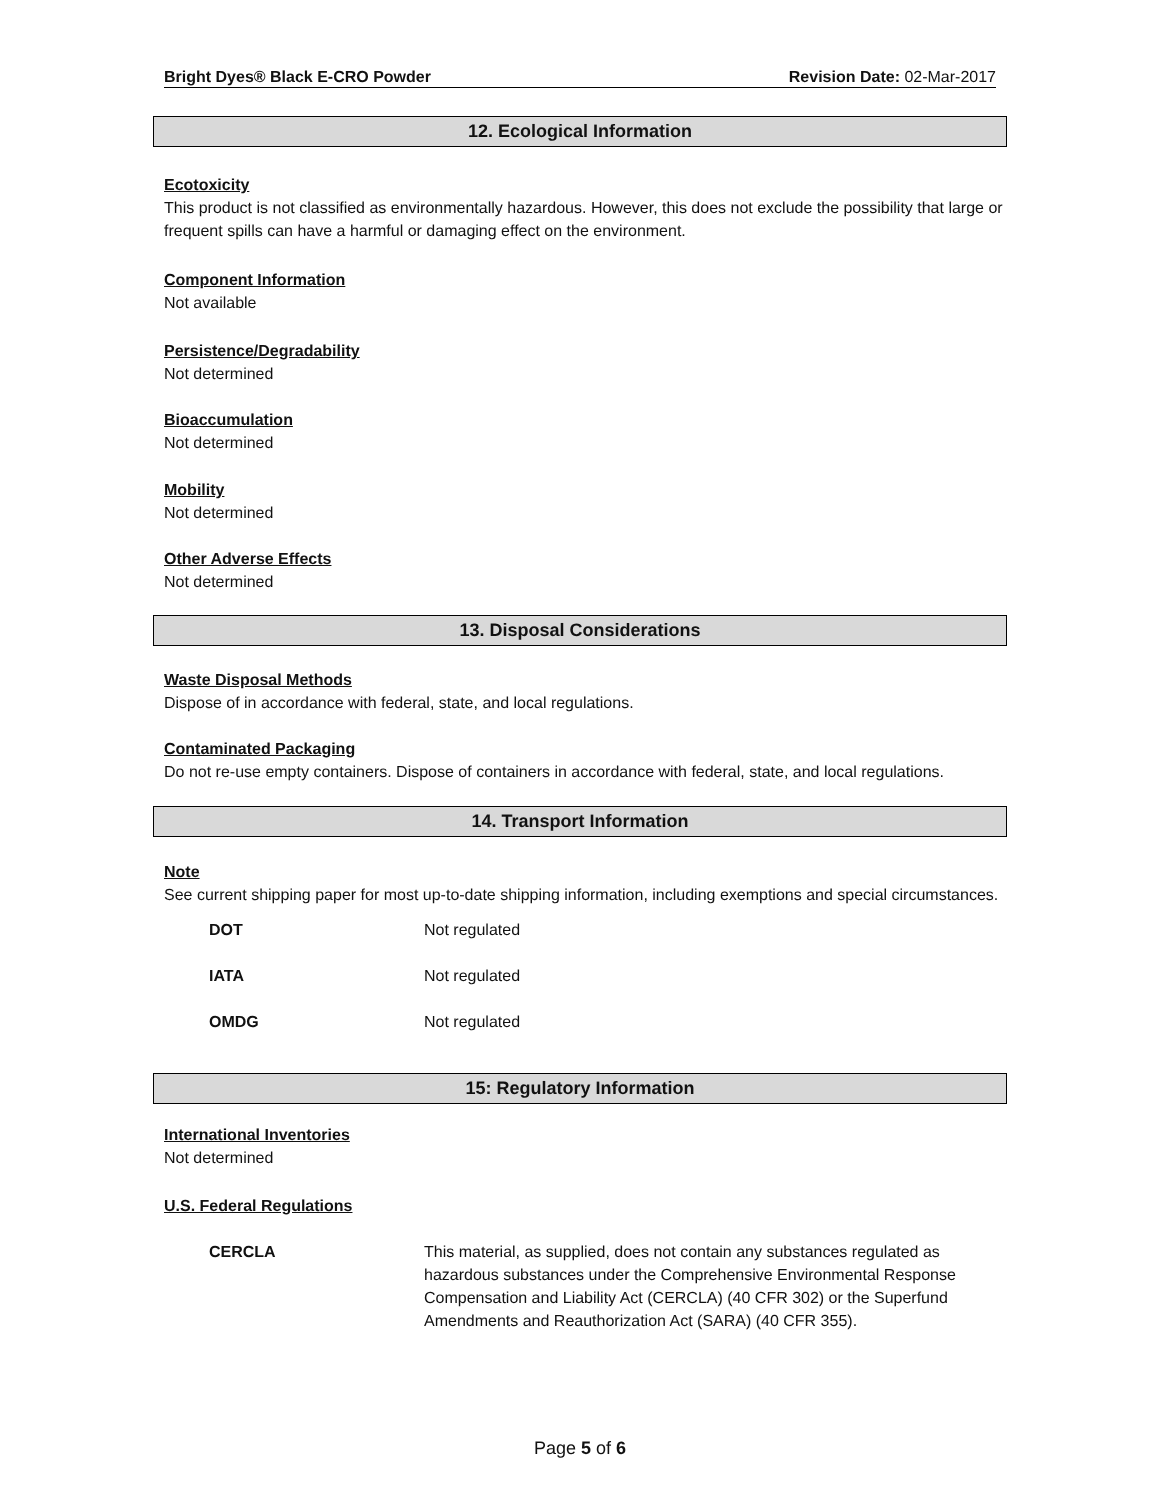Bright Dyes® Black E-CRO Powder Revision Date: 02-Mar-2017
12. Ecological Information
Ecotoxicity
This product is not classified as environmentally hazardous. However, this does not exclude the possibility that large or frequent spills can have a harmful or damaging effect on the environment.
Component Information
Not available
Persistence/Degradability
Not determined
Bioaccumulation
Not determined
Mobility
Not determined
Other Adverse Effects
Not determined
13. Disposal Considerations
Waste Disposal Methods
Dispose of in accordance with federal, state, and local regulations.
Contaminated Packaging
Do not re-use empty containers. Dispose of containers in accordance with federal, state, and local regulations.
14. Transport Information
Note
See current shipping paper for most up-to-date shipping information, including exemptions and special circumstances.
| DOT | Not regulated |
| IATA | Not regulated |
| OMDG | Not regulated |
15: Regulatory Information
International Inventories
Not determined
U.S. Federal Regulations
| CERCLA | This material, as supplied, does not contain any substances regulated as hazardous substances under the Comprehensive Environmental Response Compensation and Liability Act (CERCLA) (40 CFR 302) or the Superfund Amendments and Reauthorization Act (SARA) (40 CFR 355). |
Page 5 of 6